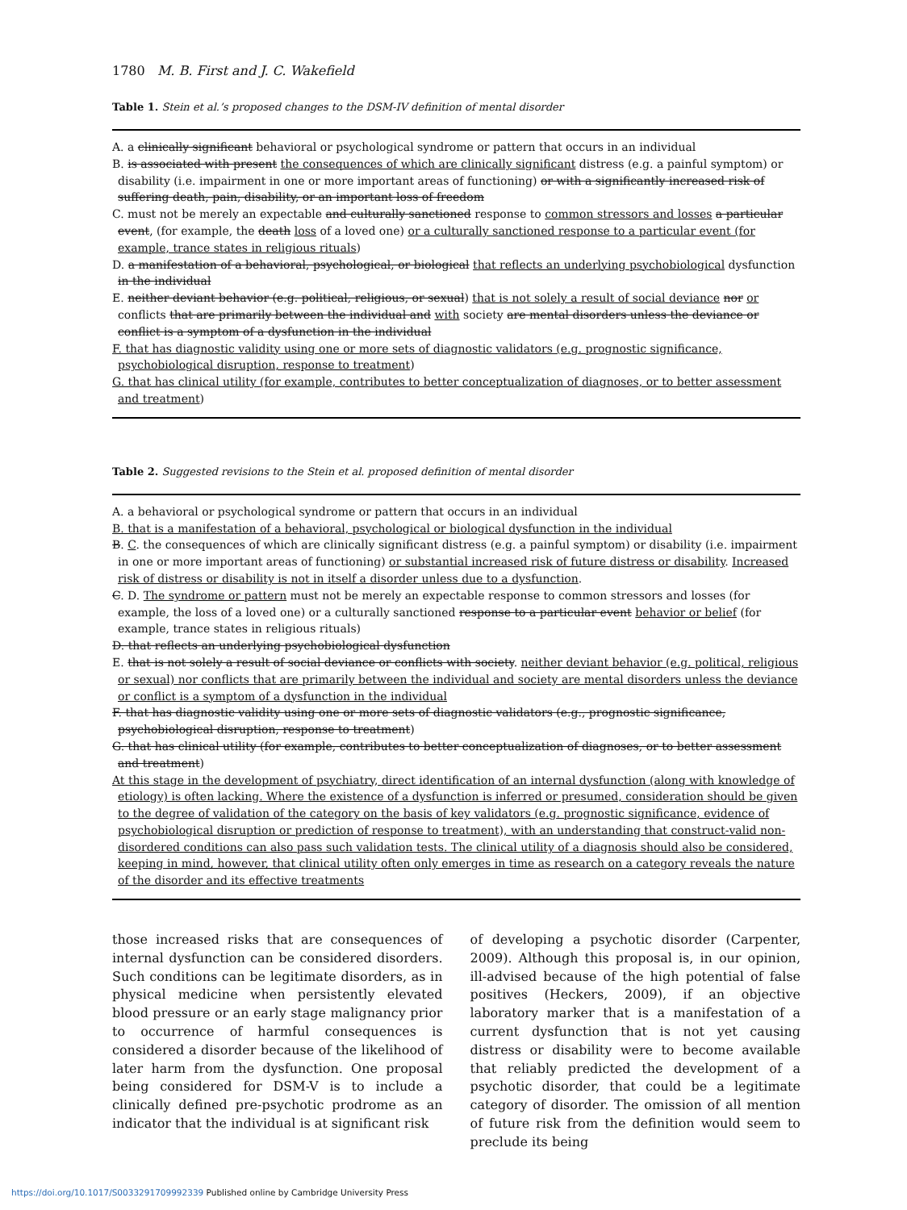1780 M. B. First and J. C. Wakefield
Table 1. Stein et al.’s proposed changes to the DSM-IV definition of mental disorder
A. a clinically significant behavioral or psychological syndrome or pattern that occurs in an individual
B. is associated with present the consequences of which are clinically significant distress (e.g. a painful symptom) or disability (i.e. impairment in one or more important areas of functioning) or with a significantly increased risk of suffering death, pain, disability, or an important loss of freedom
C. must not be merely an expectable and culturally sanctioned response to common stressors and losses a particular event, (for example, the death loss of a loved one) or a culturally sanctioned response to a particular event (for example, trance states in religious rituals)
D. a manifestation of a behavioral, psychological, or biological that reflects an underlying psychobiological dysfunction in the individual
E. neither deviant behavior (e.g. political, religious, or sexual) that is not solely a result of social deviance nor or conflicts that are primarily between the individual and with society are mental disorders unless the deviance or conflict is a symptom of a dysfunction in the individual
F. that has diagnostic validity using one or more sets of diagnostic validators (e.g. prognostic significance, psychobiological disruption, response to treatment)
G. that has clinical utility (for example, contributes to better conceptualization of diagnoses, or to better assessment and treatment)
Table 2. Suggested revisions to the Stein et al. proposed definition of mental disorder
A. a behavioral or psychological syndrome or pattern that occurs in an individual
B. that is a manifestation of a behavioral, psychological or biological dysfunction in the individual
B. C. the consequences of which are clinically significant distress (e.g. a painful symptom) or disability (i.e. impairment in one or more important areas of functioning) or substantial increased risk of future distress or disability. Increased risk of distress or disability is not in itself a disorder unless due to a dysfunction.
C. D. The syndrome or pattern must not be merely an expectable response to common stressors and losses (for example, the loss of a loved one) or a culturally sanctioned response to a particular event behavior or belief (for example, trance states in religious rituals)
D. that reflects an underlying psychobiological dysfunction
E. that is not solely a result of social deviance or conflicts with society. neither deviant behavior (e.g. political, religious or sexual) nor conflicts that are primarily between the individual and society are mental disorders unless the deviance or conflict is a symptom of a dysfunction in the individual
F. that has diagnostic validity using one or more sets of diagnostic validators (e.g., prognostic significance, psychobiological disruption, response to treatment)
G. that has clinical utility (for example, contributes to better conceptualization of diagnoses, or to better assessment and treatment)
At this stage in the development of psychiatry, direct identification of an internal dysfunction (along with knowledge of etiology) is often lacking. Where the existence of a dysfunction is inferred or presumed, consideration should be given to the degree of validation of the category on the basis of key validators (e.g. prognostic significance, evidence of psychobiological disruption or prediction of response to treatment), with an understanding that construct-valid non-disordered conditions can also pass such validation tests. The clinical utility of a diagnosis should also be considered, keeping in mind, however, that clinical utility often only emerges in time as research on a category reveals the nature of the disorder and its effective treatments
those increased risks that are consequences of internal dysfunction can be considered disorders. Such conditions can be legitimate disorders, as in physical medicine when persistently elevated blood pressure or an early stage malignancy prior to occurrence of harmful consequences is considered a disorder because of the likelihood of later harm from the dysfunction. One proposal being considered for DSM-V is to include a clinically defined pre-psychotic prodrome as an indicator that the individual is at significant risk
of developing a psychotic disorder (Carpenter, 2009). Although this proposal is, in our opinion, ill-advised because of the high potential of false positives (Heckers, 2009), if an objective laboratory marker that is a manifestation of a current dysfunction that is not yet causing distress or disability were to become available that reliably predicted the development of a psychotic disorder, that could be a legitimate category of disorder. The omission of all mention of future risk from the definition would seem to preclude its being
https://doi.org/10.1017/S0033291709992339 Published online by Cambridge University Press